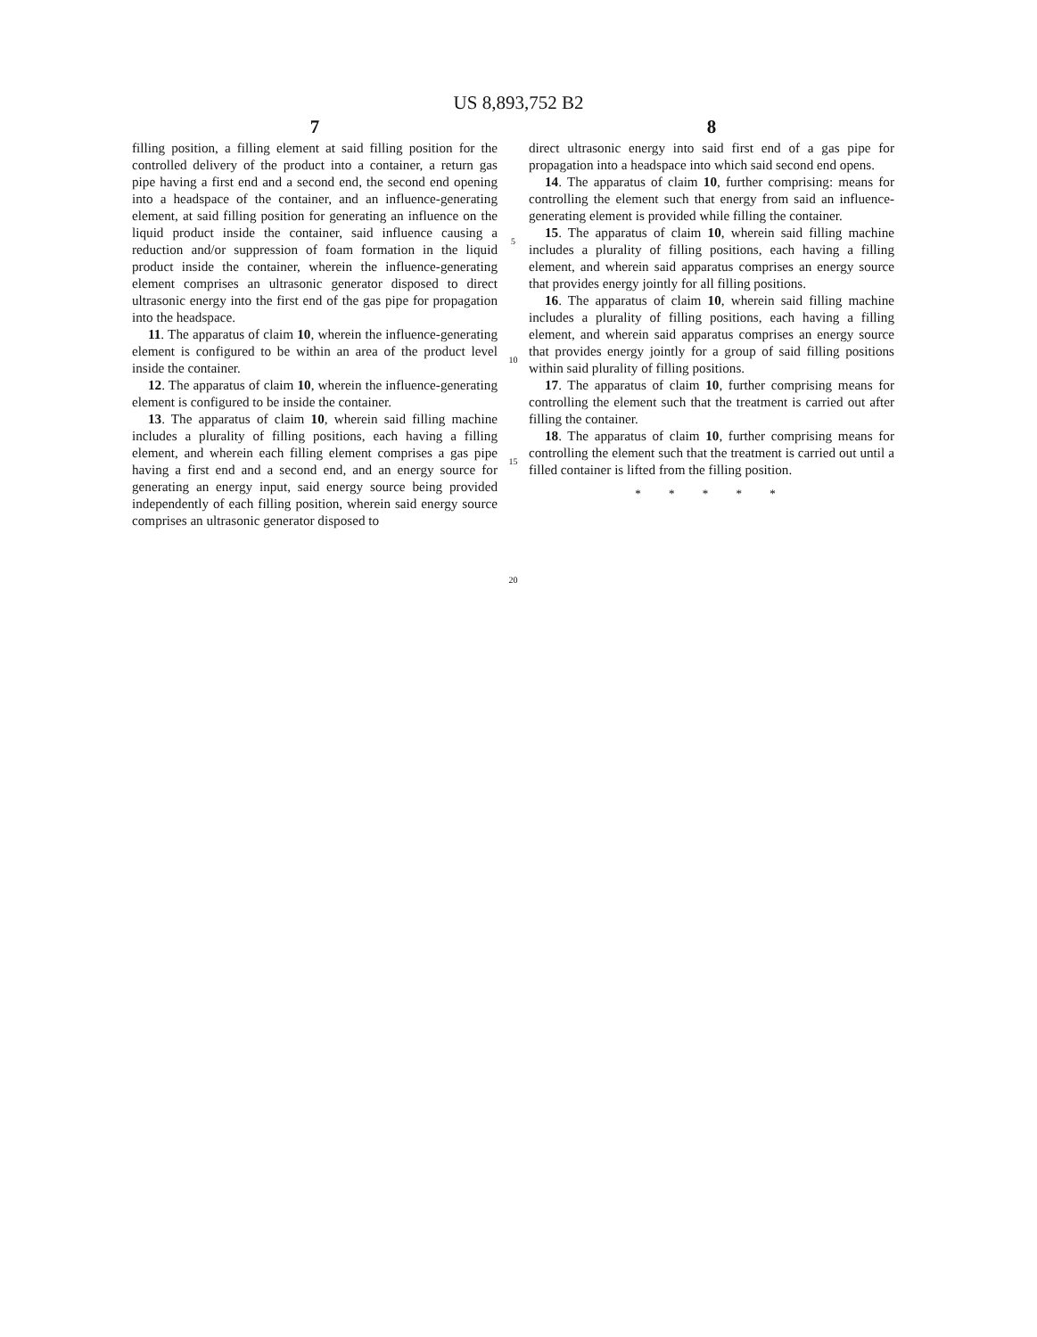US 8,893,752 B2
7
filling position, a filling element at said filling position for the controlled delivery of the product into a container, a return gas pipe having a first end and a second end, the second end opening into a headspace of the container, and an influence-generating element, at said filling position for generating an influence on the liquid product inside the container, said influence causing a reduction and/or suppression of foam formation in the liquid product inside the container, wherein the influence-generating element comprises an ultrasonic generator disposed to direct ultrasonic energy into the first end of the gas pipe for propagation into the headspace.
11. The apparatus of claim 10, wherein the influence-generating element is configured to be within an area of the product level inside the container.
12. The apparatus of claim 10, wherein the influence-generating element is configured to be inside the container.
13. The apparatus of claim 10, wherein said filling machine includes a plurality of filling positions, each having a filling element, and wherein each filling element comprises a gas pipe having a first end and a second end, and an energy source for generating an energy input, said energy source being provided independently of each filling position, wherein said energy source comprises an ultrasonic generator disposed to
5
10
15
20
8
direct ultrasonic energy into said first end of a gas pipe for propagation into a headspace into which said second end opens.
14. The apparatus of claim 10, further comprising: means for controlling the element such that energy from said an influence-generating element is provided while filling the container.
15. The apparatus of claim 10, wherein said filling machine includes a plurality of filling positions, each having a filling element, and wherein said apparatus comprises an energy source that provides energy jointly for all filling positions.
16. The apparatus of claim 10, wherein said filling machine includes a plurality of filling positions, each having a filling element, and wherein said apparatus comprises an energy source that provides energy jointly for a group of said filling positions within said plurality of filling positions.
17. The apparatus of claim 10, further comprising means for controlling the element such that the treatment is carried out after filling the container.
18. The apparatus of claim 10, further comprising means for controlling the element such that the treatment is carried out until a filled container is lifted from the filling position.
* * * * *